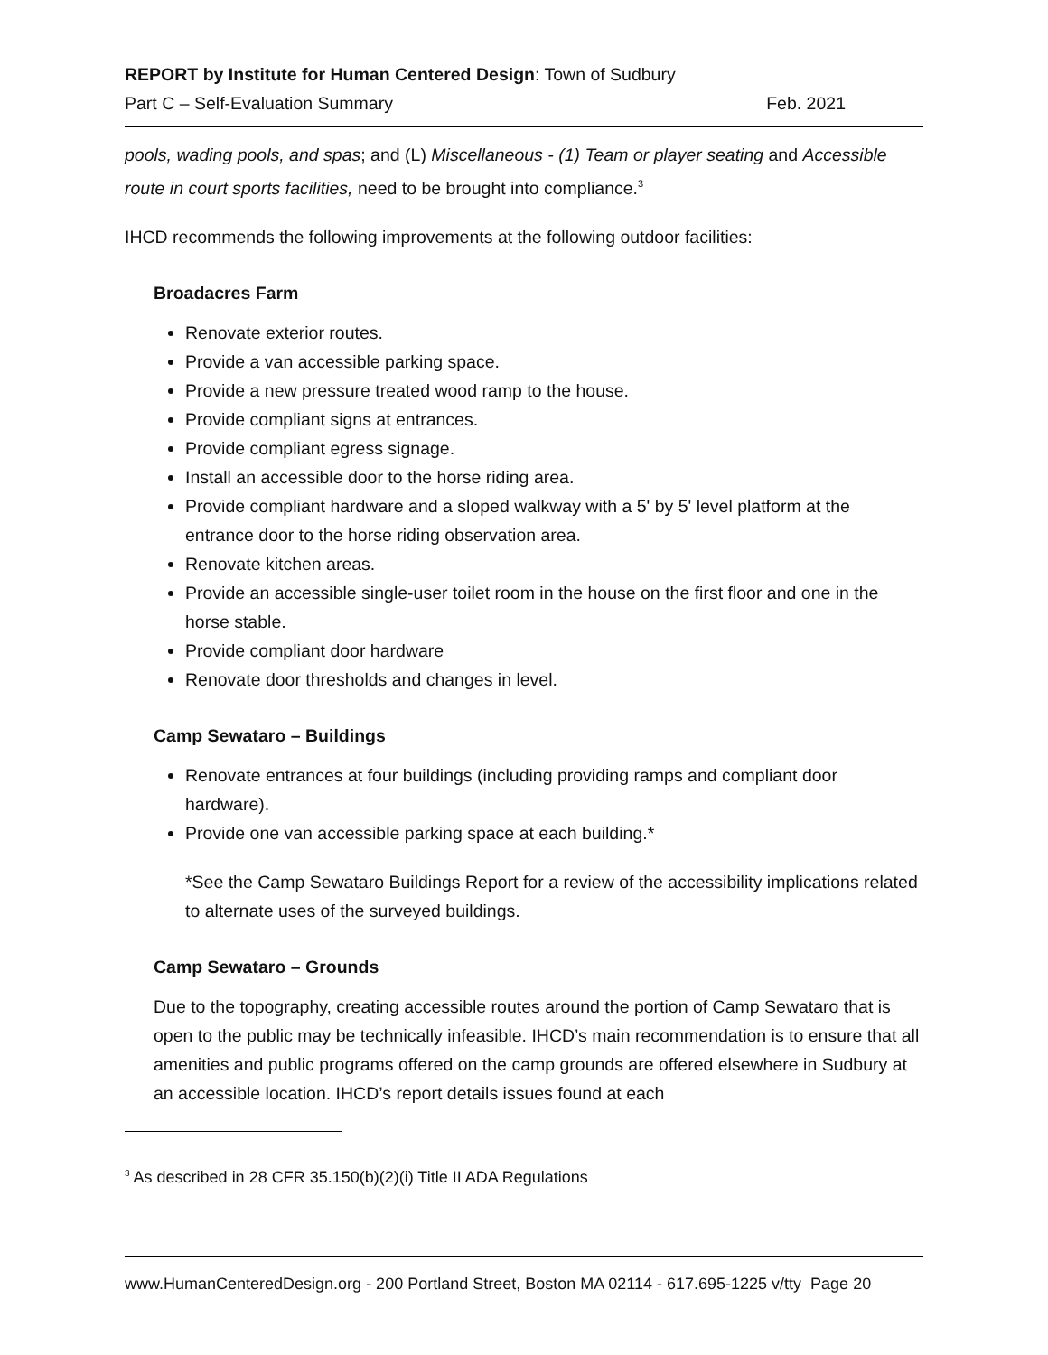REPORT by Institute for Human Centered Design: Town of Sudbury
Part C – Self-Evaluation Summary Feb. 2021
pools, wading pools, and spas; and (L) Miscellaneous - (1) Team or player seating and Accessible route in court sports facilities, need to be brought into compliance.<sup>3</sup>
IHCD recommends the following improvements at the following outdoor facilities:
Broadacres Farm
Renovate exterior routes.
Provide a van accessible parking space.
Provide a new pressure treated wood ramp to the house.
Provide compliant signs at entrances.
Provide compliant egress signage.
Install an accessible door to the horse riding area.
Provide compliant hardware and a sloped walkway with a 5' by 5' level platform at the entrance door to the horse riding observation area.
Renovate kitchen areas.
Provide an accessible single-user toilet room in the house on the first floor and one in the horse stable.
Provide compliant door hardware
Renovate door thresholds and changes in level.
Camp Sewataro – Buildings
Renovate entrances at four buildings (including providing ramps and compliant door hardware).
Provide one van accessible parking space at each building.*
*See the Camp Sewataro Buildings Report for a review of the accessibility implications related to alternate uses of the surveyed buildings.
Camp Sewataro – Grounds
Due to the topography, creating accessible routes around the portion of Camp Sewataro that is open to the public may be technically infeasible. IHCD’s main recommendation is to ensure that all amenities and public programs offered on the camp grounds are offered elsewhere in Sudbury at an accessible location. IHCD’s report details issues found at each
<sup>3</sup> As described in 28 CFR 35.150(b)(2)(i) Title II ADA Regulations
www.HumanCenteredDesign.org - 200 Portland Street, Boston MA 02114 - 617.695-1225 v/tty Page 20